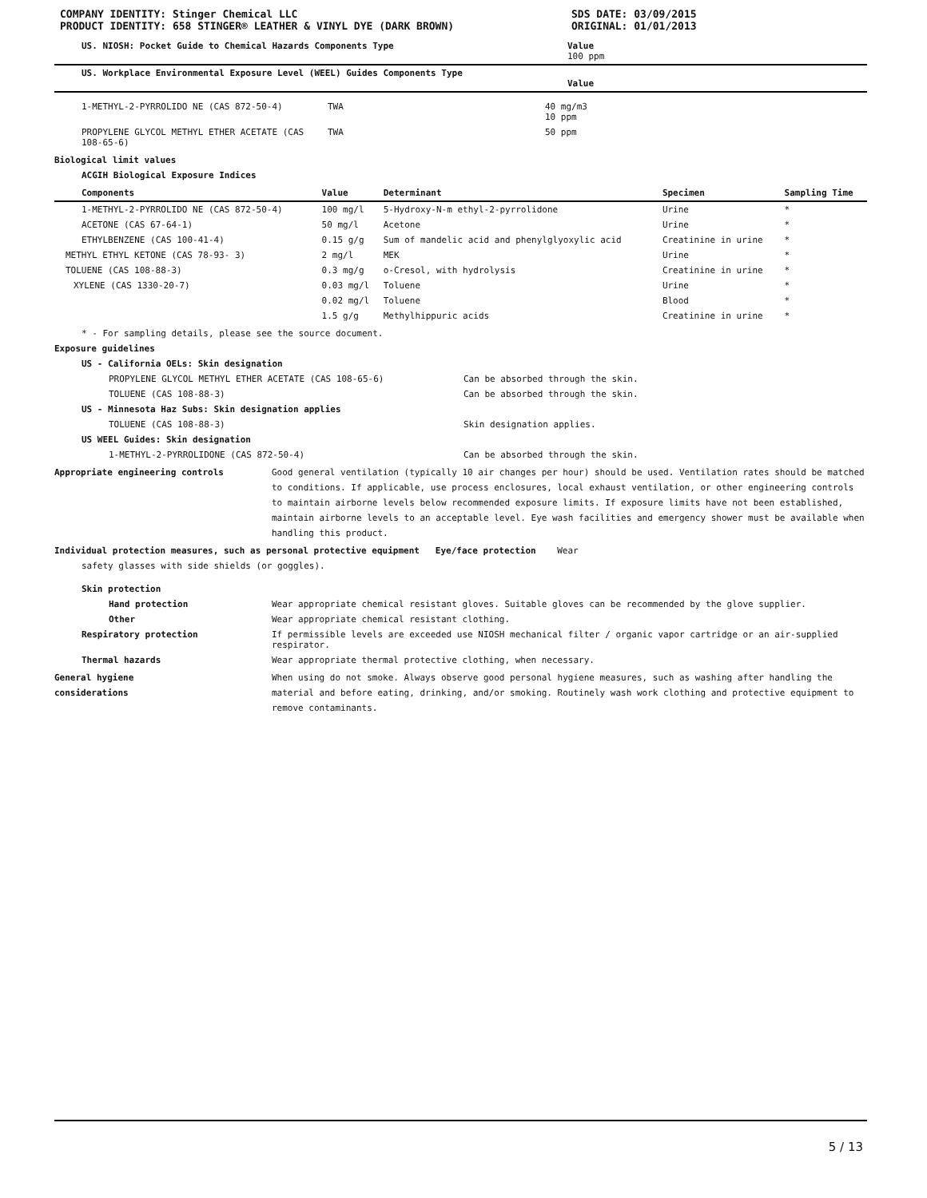COMPANY IDENTITY: Stinger Chemical LLC
PRODUCT IDENTITY: 658 STINGER® LEATHER & VINYL DYE (DARK BROWN)
SDS DATE: 03/09/2015
ORIGINAL: 01/01/2013
| US. NIOSH: Pocket Guide to Chemical Hazards Components Type | Value 100 ppm |
| --- | --- |
| US. Workplace Environmental Exposure Level (WEEL) Guides Components Type | Value |
| 1-METHYL-2-PYRROLIDO NE (CAS 872-50-4) | TWA | 40 mg/m3 10 ppm |
| PROPYLENE GLYCOL METHYL ETHER ACETATE (CAS 108-65-6) | TWA | 50 ppm |
Biological limit values
ACGIH Biological Exposure Indices
| Components | Value | Determinant | Specimen | Sampling Time |
| --- | --- | --- | --- | --- |
| 1-METHYL-2-PYRROLIDO NE (CAS 872-50-4) | 100 mg/l | 5-Hydroxy-N-m ethyl-2-pyrrolidone | Urine | * |
| ACETONE (CAS 67-64-1) | 50 mg/l | Acetone | Urine | * |
| ETHYLBENZENE (CAS 100-41-4) | 0.15 g/g | Sum of mandelic acid and phenylglyoxylic acid | Creatinine in urine | * |
| METHYL ETHYL KETONE (CAS 78-93- 3) | 2 mg/l | MEK | Urine | * |
| TOLUENE (CAS 108-88-3) | 0.3 mg/g | o-Cresol, with hydrolysis | Creatinine in urine | * |
| XYLENE (CAS 1330-20-7) | 0.03 mg/l | Toluene | Urine | * |
| | 0.02 mg/l | Toluene | Blood | * |
| | 1.5 g/g | Methylhippuric acids | Creatinine in urine | * |
* - For sampling details, please see the source document.
Exposure guidelines
US - California OELs: Skin designation
PROPYLENE GLYCOL METHYL ETHER ACETATE (CAS 108-65-6) Can be absorbed through the skin.
TOLUENE (CAS 108-88-3) Can be absorbed through the skin.
US - Minnesota Haz Subs: Skin designation applies
TOLUENE (CAS 108-88-3) Skin designation applies.
US WEEL Guides: Skin designation
1-METHYL-2-PYRROLIDONE (CAS 872-50-4) Can be absorbed through the skin.
Appropriate engineering controls Good general ventilation (typically 10 air changes per hour) should be used. Ventilation rates should be matched to conditions. If applicable, use process enclosures, local exhaust ventilation, or other engineering controls to maintain airborne levels below recommended exposure limits. If exposure limits have not been established, maintain airborne levels to an acceptable level. Eye wash facilities and emergency shower must be available when handling this product.
Individual protection measures, such as personal protective equipment Eye/face protection Wear
safety glasses with side shields (or goggles).
Skin protection
Hand protection Wear appropriate chemical resistant gloves. Suitable gloves can be recommended by the glove supplier.
Other Wear appropriate chemical resistant clothing.
Respiratory protection If permissible levels are exceeded use NIOSH mechanical filter / organic vapor cartridge or an air-supplied respirator.
Thermal hazards Wear appropriate thermal protective clothing, when necessary.
General hygiene
considerations When using do not smoke. Always observe good personal hygiene measures, such as washing after handling the material and before eating, drinking, and/or smoking. Routinely wash work clothing and protective equipment to remove contaminants.
5 / 13